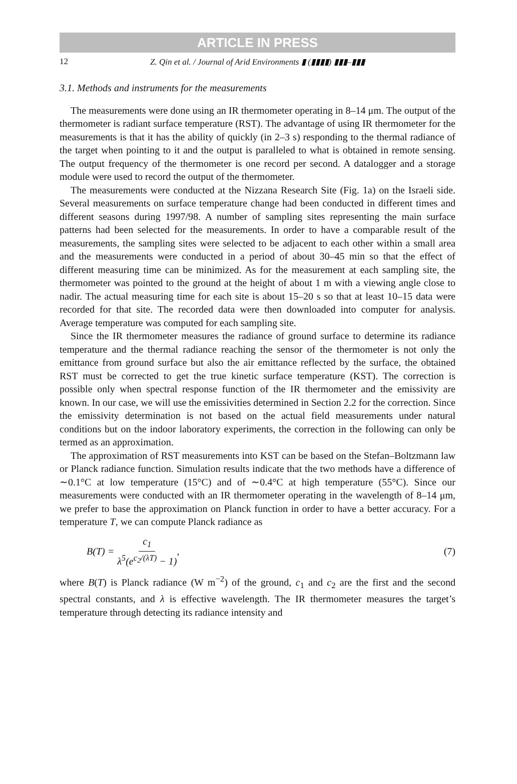ARTICLE IN PRESS
12 Z. Qin et al. / Journal of Arid Environments ▮ (▮▮▮▮) ▮▮▮–▮▮▮
3.1. Methods and instruments for the measurements
The measurements were done using an IR thermometer operating in 8–14 μm. The output of the thermometer is radiant surface temperature (RST). The advantage of using IR thermometer for the measurements is that it has the ability of quickly (in 2–3 s) responding to the thermal radiance of the target when pointing to it and the output is paralleled to what is obtained in remote sensing. The output frequency of the thermometer is one record per second. A datalogger and a storage module were used to record the output of the thermometer.
The measurements were conducted at the Nizzana Research Site (Fig. 1a) on the Israeli side. Several measurements on surface temperature change had been conducted in different times and different seasons during 1997/98. A number of sampling sites representing the main surface patterns had been selected for the measurements. In order to have a comparable result of the measurements, the sampling sites were selected to be adjacent to each other within a small area and the measurements were conducted in a period of about 30–45 min so that the effect of different measuring time can be minimized. As for the measurement at each sampling site, the thermometer was pointed to the ground at the height of about 1 m with a viewing angle close to nadir. The actual measuring time for each site is about 15–20 s so that at least 10–15 data were recorded for that site. The recorded data were then downloaded into computer for analysis. Average temperature was computed for each sampling site.
Since the IR thermometer measures the radiance of ground surface to determine its radiance temperature and the thermal radiance reaching the sensor of the thermometer is not only the emittance from ground surface but also the air emittance reflected by the surface, the obtained RST must be corrected to get the true kinetic surface temperature (KST). The correction is possible only when spectral response function of the IR thermometer and the emissivity are known. In our case, we will use the emissivities determined in Section 2.2 for the correction. Since the emissivity determination is not based on the actual field measurements under natural conditions but on the indoor laboratory experiments, the correction in the following can only be termed as an approximation.
The approximation of RST measurements into KST can be based on the Stefan–Boltzmann law or Planck radiance function. Simulation results indicate that the two methods have a difference of ∼0.1°C at low temperature (15°C) and of ∼0.4°C at high temperature (55°C). Since our measurements were conducted with an IR thermometer operating in the wavelength of 8–14 μm, we prefer to base the approximation on Planck function in order to have a better accuracy. For a temperature T, we can compute Planck radiance as
B(T) = c<sub>1</sub> λ<sup>5</sup>(e<sup>c<sub>2</sub>/(λT)</sup> − 1), (7)
where B(T) is Planck radiance (W m<sup>−2</sup>) of the ground, c<sub>1</sub> and c<sub>2</sub> are the first and the second spectral constants, and λ is effective wavelength. The IR thermometer measures the target’s temperature through detecting its radiance intensity and